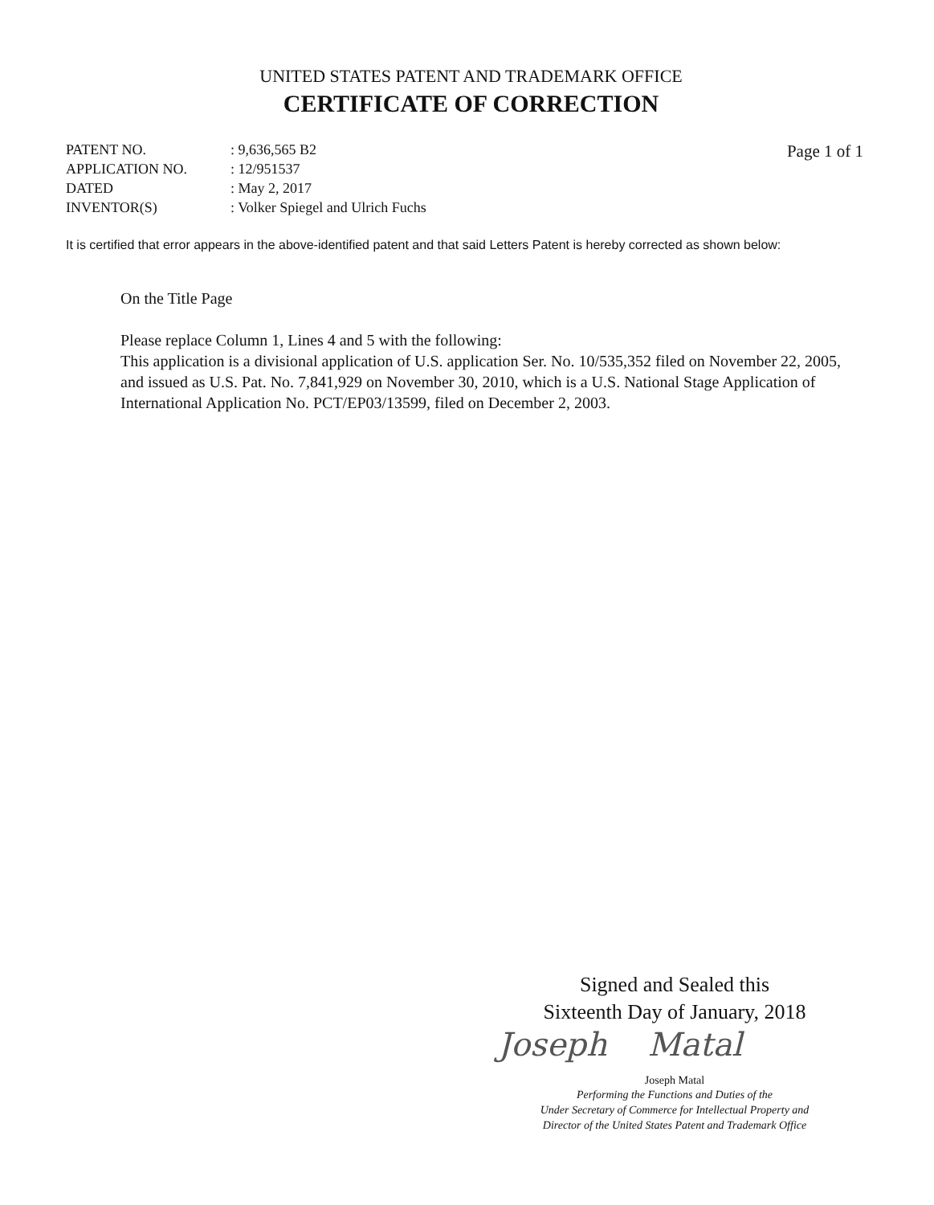UNITED STATES PATENT AND TRADEMARK OFFICE
CERTIFICATE OF CORRECTION
| PATENT NO. | : 9,636,565 B2 |
| APPLICATION NO. | : 12/951537 |
| DATED | : May 2, 2017 |
| INVENTOR(S) | : Volker Spiegel and Ulrich Fuchs |
Page 1 of 1
It is certified that error appears in the above-identified patent and that said Letters Patent is hereby corrected as shown below:
On the Title Page
Please replace Column 1, Lines 4 and 5 with the following:
This application is a divisional application of U.S. application Ser. No. 10/535,352 filed on November 22, 2005, and issued as U.S. Pat. No. 7,841,929 on November 30, 2010, which is a U.S. National Stage Application of International Application No. PCT/EP03/13599, filed on December 2, 2003.
Signed and Sealed this
Sixteenth Day of January, 2018
Joseph Matal
Joseph Matal
Performing the Functions and Duties of the
Under Secretary of Commerce for Intellectual Property and
Director of the United States Patent and Trademark Office